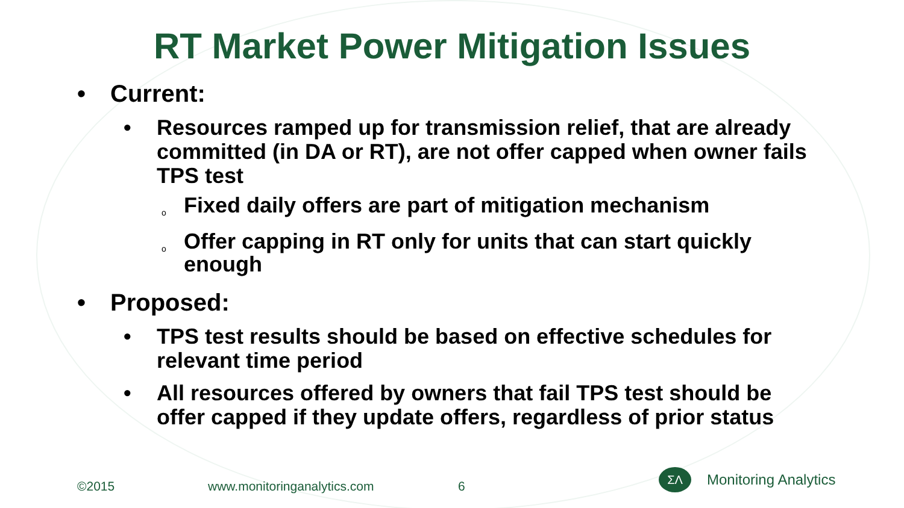RT Market Power Mitigation Issues
• Current:
• Resources ramped up for transmission relief, that are already committed (in DA or RT), are not offer capped when owner fails TPS test
o Fixed daily offers are part of mitigation mechanism
o Offer capping in RT only for units that can start quickly enough
• Proposed:
• TPS test results should be based on effective schedules for relevant time period
• All resources offered by owners that fail TPS test should be offer capped if they update offers, regardless of prior status
©2015 www.monitoringanalytics.com 6
ΣΛ
Monitoring Analytics